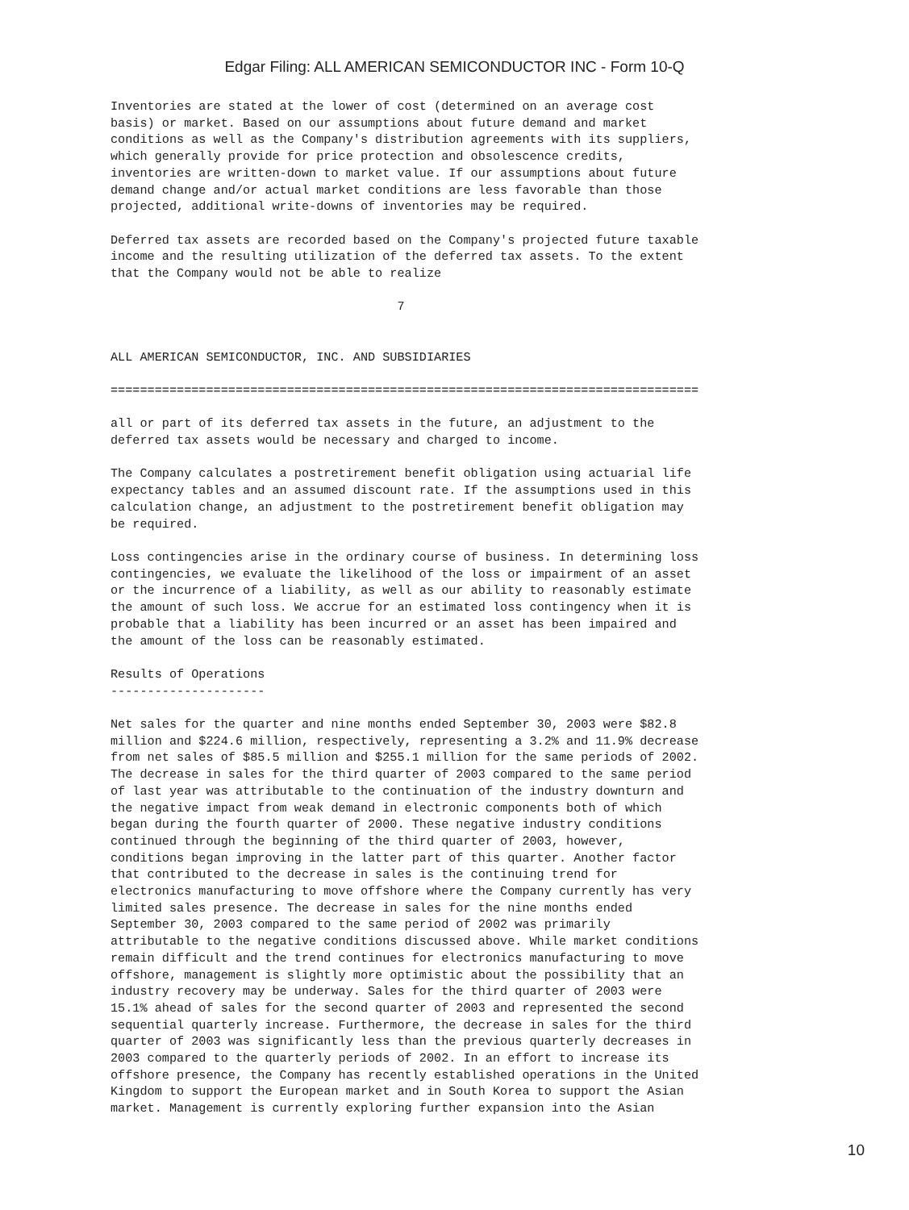Edgar Filing: ALL AMERICAN SEMICONDUCTOR INC - Form 10-Q
Inventories are stated at the lower of cost (determined on an average cost
basis) or market. Based on our assumptions about future demand and market
conditions as well as the Company's distribution agreements with its suppliers,
which generally provide for price protection and obsolescence credits,
inventories are written-down to market value. If our assumptions about future
demand change and/or actual market conditions are less favorable than those
projected, additional write-downs of inventories may be required.

Deferred tax assets are recorded based on the Company's projected future taxable
income and the resulting utilization of the deferred tax assets. To the extent
that the Company would not be able to realize

                                       7


ALL AMERICAN SEMICONDUCTOR, INC. AND SUBSIDIARIES

================================================================================

all or part of its deferred tax assets in the future, an adjustment to the
deferred tax assets would be necessary and charged to income.

The Company calculates a postretirement benefit obligation using actuarial life
expectancy tables and an assumed discount rate. If the assumptions used in this
calculation change, an adjustment to the postretirement benefit obligation may
be required.

Loss contingencies arise in the ordinary course of business. In determining loss
contingencies, we evaluate the likelihood of the loss or impairment of an asset
or the incurrence of a liability, as well as our ability to reasonably estimate
the amount of such loss. We accrue for an estimated loss contingency when it is
probable that a liability has been incurred or an asset has been impaired and
the amount of the loss can be reasonably estimated.

Results of Operations
---------------------

Net sales for the quarter and nine months ended September 30, 2003 were $82.8
million and $224.6 million, respectively, representing a 3.2% and 11.9% decrease
from net sales of $85.5 million and $255.1 million for the same periods of 2002.
The decrease in sales for the third quarter of 2003 compared to the same period
of last year was attributable to the continuation of the industry downturn and
the negative impact from weak demand in electronic components both of which
began during the fourth quarter of 2000. These negative industry conditions
continued through the beginning of the third quarter of 2003, however,
conditions began improving in the latter part of this quarter. Another factor
that contributed to the decrease in sales is the continuing trend for
electronics manufacturing to move offshore where the Company currently has very
limited sales presence. The decrease in sales for the nine months ended
September 30, 2003 compared to the same period of 2002 was primarily
attributable to the negative conditions discussed above. While market conditions
remain difficult and the trend continues for electronics manufacturing to move
offshore, management is slightly more optimistic about the possibility that an
industry recovery may be underway. Sales for the third quarter of 2003 were
15.1% ahead of sales for the second quarter of 2003 and represented the second
sequential quarterly increase. Furthermore, the decrease in sales for the third
quarter of 2003 was significantly less than the previous quarterly decreases in
2003 compared to the quarterly periods of 2002. In an effort to increase its
offshore presence, the Company has recently established operations in the United
Kingdom to support the European market and in South Korea to support the Asian
market. Management is currently exploring further expansion into the Asian
10